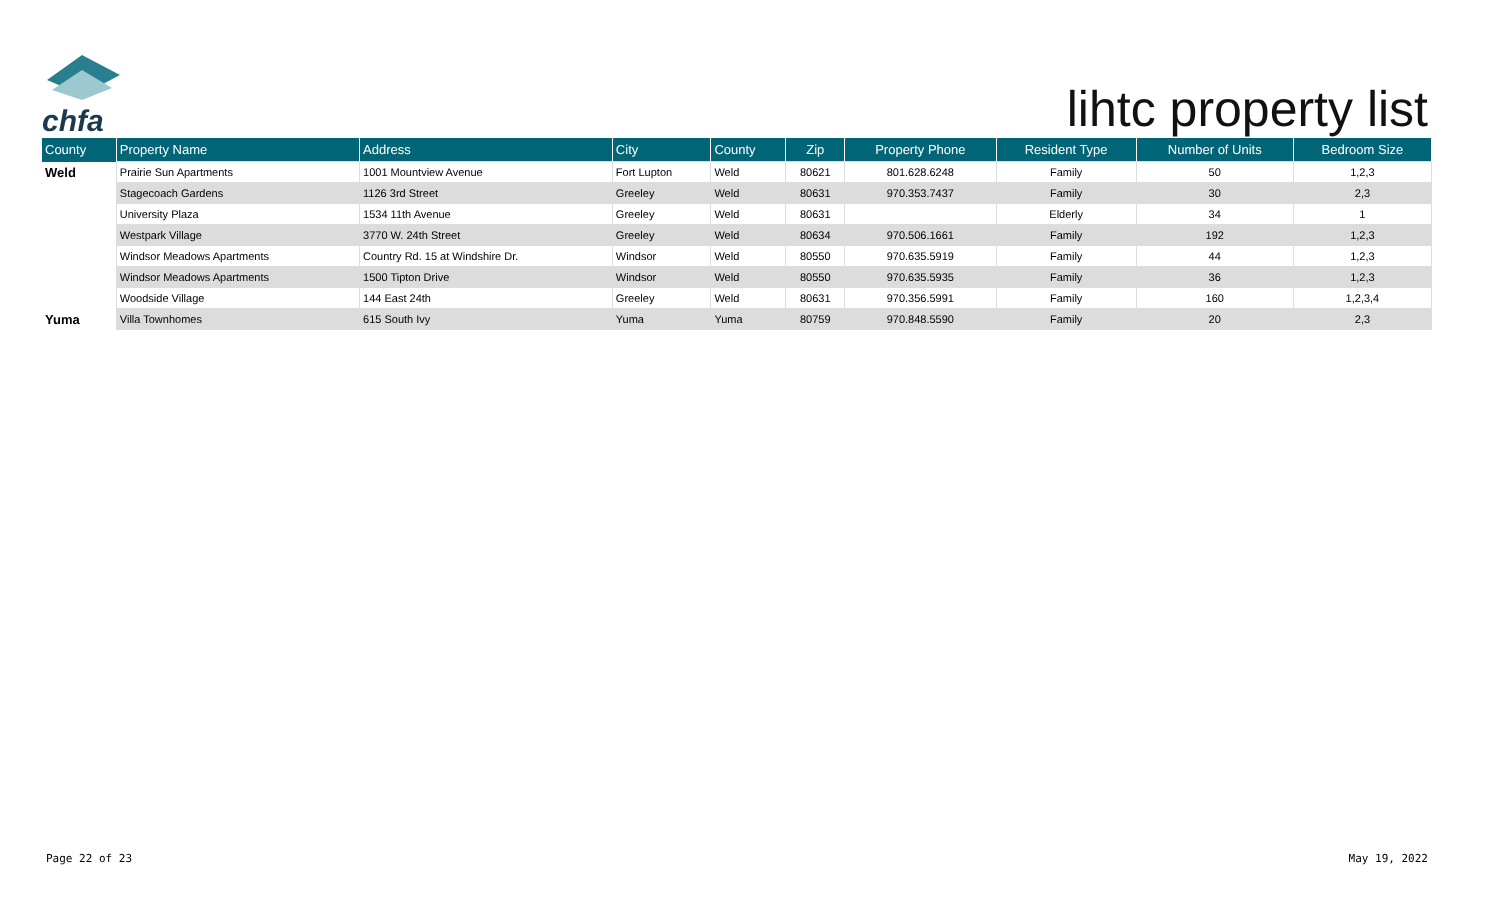chfa
lihtc property list
| County | Property Name | Address | City | County | Zip | Property Phone | Resident Type | Number of Units | Bedroom Size |
| --- | --- | --- | --- | --- | --- | --- | --- | --- | --- |
| Weld | Prairie Sun Apartments | 1001 Mountview Avenue | Fort Lupton | Weld | 80621 | 801.628.6248 | Family | 50 | 1,2,3 |
| | Stagecoach Gardens | 1126 3rd Street | Greeley | Weld | 80631 | 970.353.7437 | Family | 30 | 2,3 |
| | University Plaza | 1534 11th Avenue | Greeley | Weld | 80631 | | Elderly | 34 | 1 |
| | Westpark Village | 3770 W. 24th Street | Greeley | Weld | 80634 | 970.506.1661 | Family | 192 | 1,2,3 |
| | Windsor Meadows Apartments | Country Rd. 15 at Windshire Dr. | Windsor | Weld | 80550 | 970.635.5919 | Family | 44 | 1,2,3 |
| | Windsor Meadows Apartments | 1500 Tipton Drive | Windsor | Weld | 80550 | 970.635.5935 | Family | 36 | 1,2,3 |
| | Woodside Village | 144 East 24th | Greeley | Weld | 80631 | 970.356.5991 | Family | 160 | 1,2,3,4 |
| Yuma | Villa Townhomes | 615 South Ivy | Yuma | Yuma | 80759 | 970.848.5590 | Family | 20 | 2,3 |
Page 22 of 23 May 19, 2022